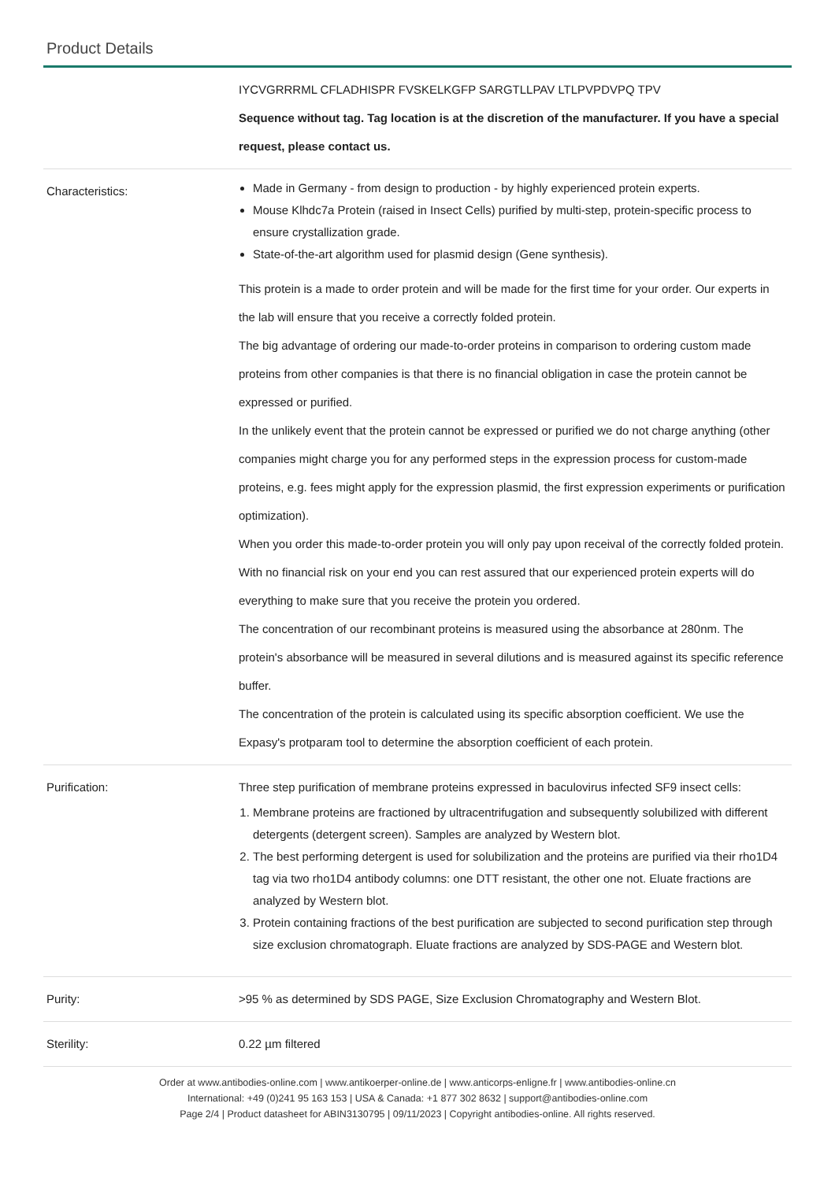Product Details
| | IYCVGRRRML CFLADHISPR FVSKELKGFP SARGTLLPAV LTLPVPDVPQ TPV Sequence without tag. Tag location is at the discretion of the manufacturer. If you have a special request, please contact us. |
| Characteristics: | Made in Germany - from design to production - by highly experienced protein experts. Mouse Klhdc7a Protein (raised in Insect Cells) purified by multi-step, protein-specific process to ensure crystallization grade. State-of-the-art algorithm used for plasmid design (Gene synthesis). This protein is a made to order protein and will be made for the first time for your order. Our experts in the lab will ensure that you receive a correctly folded protein. The big advantage of ordering our made-to-order proteins in comparison to ordering custom made proteins from other companies is that there is no financial obligation in case the protein cannot be expressed or purified. In the unlikely event that the protein cannot be expressed or purified we do not charge anything (other companies might charge you for any performed steps in the expression process for custom-made proteins, e.g. fees might apply for the expression plasmid, the first expression experiments or purification optimization). When you order this made-to-order protein you will only pay upon receival of the correctly folded protein. With no financial risk on your end you can rest assured that our experienced protein experts will do everything to make sure that you receive the protein you ordered. The concentration of our recombinant proteins is measured using the absorbance at 280nm. The protein's absorbance will be measured in several dilutions and is measured against its specific reference buffer. The concentration of the protein is calculated using its specific absorption coefficient. We use the Expasy's protparam tool to determine the absorption coefficient of each protein. |
| Purification: | Three step purification of membrane proteins expressed in baculovirus infected SF9 insect cells: 1. Membrane proteins are fractioned by ultracentrifugation and subsequently solubilized with different detergents (detergent screen). Samples are analyzed by Western blot. 2. The best performing detergent is used for solubilization and the proteins are purified via their rho1D4 tag via two rho1D4 antibody columns: one DTT resistant, the other one not. Eluate fractions are analyzed by Western blot. 3. Protein containing fractions of the best purification are subjected to second purification step through size exclusion chromatograph. Eluate fractions are analyzed by SDS-PAGE and Western blot. |
| Purity: | >95 % as determined by SDS PAGE, Size Exclusion Chromatography and Western Blot. |
| Sterility: | 0.22 µm filtered |
Order at www.antibodies-online.com | www.antikoerper-online.de | www.anticorps-enligne.fr | www.antibodies-online.cn
International: +49 (0)241 95 163 153 | USA & Canada: +1 877 302 8632 | support@antibodies-online.com
Page 2/4 | Product datasheet for ABIN3130795 | 09/11/2023 | Copyright antibodies-online. All rights reserved.